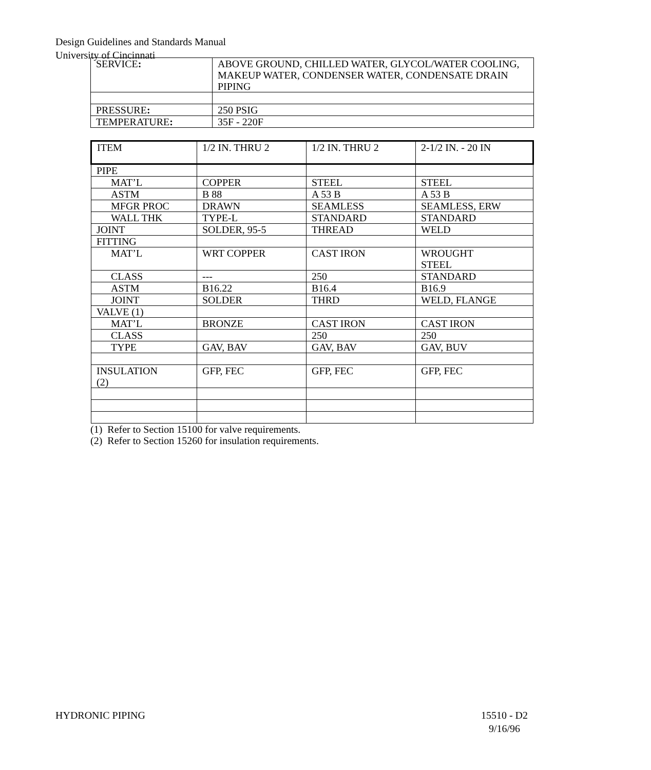Design Guidelines and Standards Manual
University of Cincinnati
| SERVICE : | ABOVE GROUND, CHILLED WATER, GLYCOL/WATER COOLING, MAKEUP WATER, CONDENSER WATER, CONDENSATE DRAIN PIPING |
| PRESSURE : | 250 PSIG |
| TEMPERATURE : | 35F - 220F |
| ITEM | 1/2 IN. THRU 2 | 1/2 IN. THRU 2 | 2-1/2 IN. - 20 IN |
| PIPE | | | |
| MAT’L | COPPER | STEEL | STEEL |
| ASTM | B 88 | A 53 B | A 53 B |
| MFGR PROC | DRAWN | SEAMLESS | SEAMLESS, ERW |
| WALL THK | TYPE-L | STANDARD | STANDARD |
| JOINT | SOLDER, 95-5 | THREAD | WELD |
| FITTING | | | |
| MAT’L | WRT COPPER | CAST IRON | WROUGHT STEEL |
| CLASS | --- | 250 | STANDARD |
| ASTM | B16.22 | B16.4 | B16.9 |
| JOINT | SOLDER | THRD | WELD, FLANGE |
| VALVE (1) | | | |
| MAT’L | BRONZE | CAST IRON | CAST IRON |
| CLASS | | 250 | 250 |
| TYPE | GAV, BAV | GAV, BAV | GAV, BUV |
| INSULATION (2) | GFP, FEC | GFP, FEC | GFP, FEC |
(1) Refer to Section 15100 for valve requirements.
(2) Refer to Section 15260 for insulation requirements.
HYDRONIC PIPING 15510 - D2
9/16/96